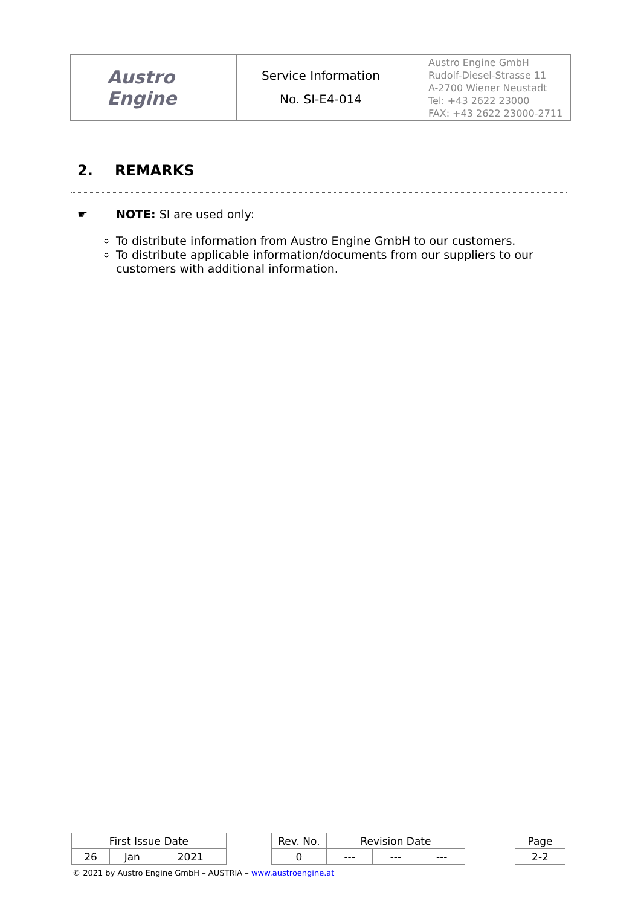| Austro Engine | Service Information No. SI-E4-014 | Austro Engine GmbH Rudolf-Diesel-Strasse 11 A-2700 Wiener Neustadt Tel: +43 2622 23000 FAX: +43 2622 23000-2711 |
2. REMARKS
☛ NOTE: SI are used only:
To distribute information from Austro Engine GmbH to our customers.
To distribute applicable information/documents from our suppliers to our customers with additional information.
| First Issue Date | | | | Rev. No. | Revision Date | | | | Page |
| 26 | Jan | 2021 | | 0 | --- | --- | --- | | 2-2 |
© 2021 by Austro Engine GmbH – AUSTRIA – www.austroengine.at